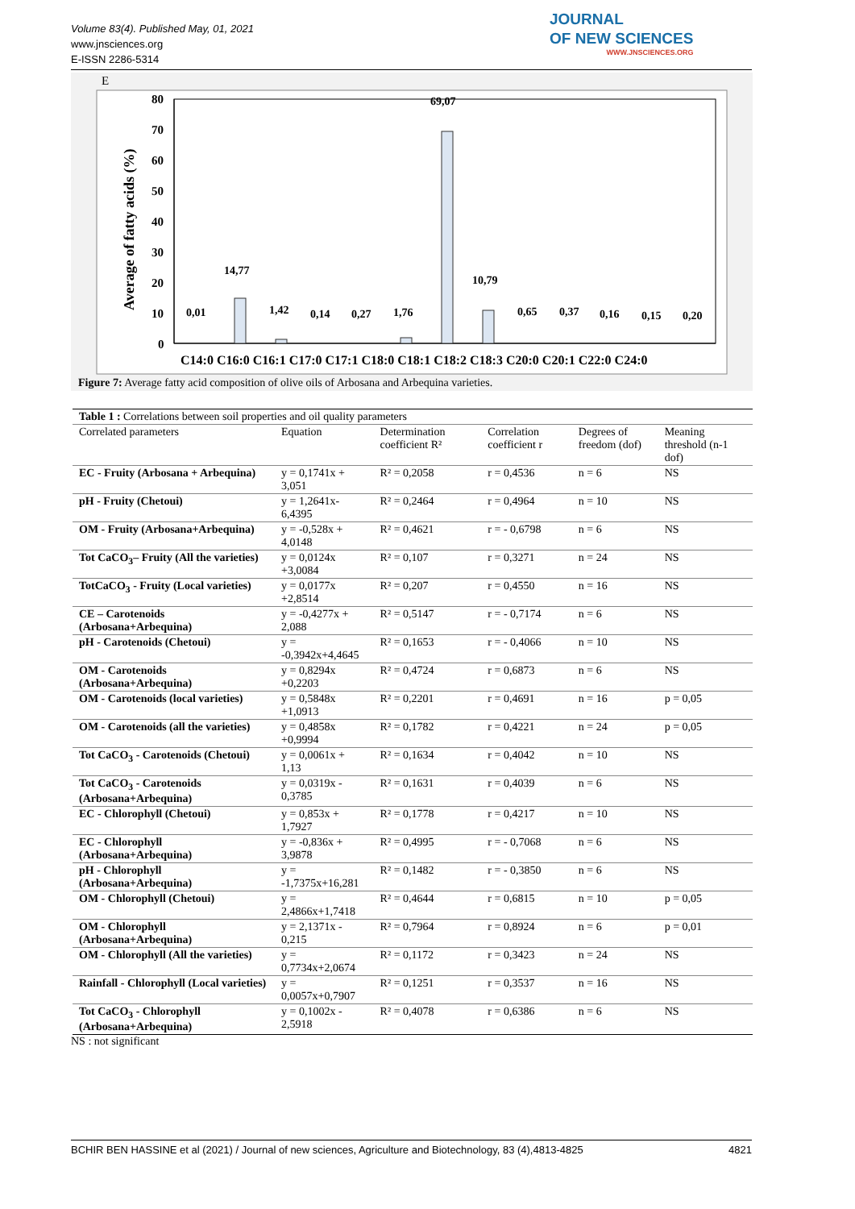Volume 83(4). Published May, 01, 2021
www.jnsciences.org
E-ISSN 2286-5314
JOURNAL
OF NEW SCIENCES
WWW.JNSCIENCES.ORG
E
Average of fatty acids (%)
80
70
60
50
40
30
20
10
0
0,01
14,77
1,42
0,14
0,27
1,76
69,07
10,79
0,65
0,37
0,16
0,15
0,20
C14:0 C16:0 C16:1 C17:0 C17:1 C18:0 C18:1 C18:2 C18:3 C20:0 C20:1 C22:0 C24:0
Figure 7: Average fatty acid composition of olive oils of Arbosana and Arbequina varieties.
| Table 1 : Correlations between soil properties and oil quality parameters | | | | | |
| Correlated parameters | Equation | Determination coefficient R² | Correlation coefficient r | Degrees of freedom (dof) | Meaning threshold (n-1 dof) |
| EC - Fruity (Arbosana + Arbequina) | y = 0,1741x + 3,051 | R² = 0,2058 | r = 0,4536 | n = 6 | NS |
| pH - Fruity (Chetoui) | y = 1,2641x- 6,4395 | R² = 0,2464 | r = 0,4964 | n = 10 | NS |
| OM - Fruity (Arbosana+Arbequina) | y = -0,528x + 4,0148 | R² = 0,4621 | r = - 0,6798 | n = 6 | NS |
| Tot CaCO<sub>3</sub>– Fruity (All the varieties) | y = 0,0124x +3,0084 | R² = 0,107 | r = 0,3271 | n = 24 | NS |
| TotCaCO<sub>3</sub> - Fruity (Local varieties) | y = 0,0177x +2,8514 | R² = 0,207 | r = 0,4550 | n = 16 | NS |
| CE – Carotenoids (Arbosana+Arbequina) | y = -0,4277x + 2,088 | R² = 0,5147 | r = - 0,7174 | n = 6 | NS |
| pH - Carotenoids (Chetoui) | y = -0,3942x+4,4645 | R² = 0,1653 | r = - 0,4066 | n = 10 | NS |
| OM - Carotenoids (Arbosana+Arbequina) | y = 0,8294x +0,2203 | R² = 0,4724 | r = 0,6873 | n = 6 | NS |
| OM - Carotenoids (local varieties) | y = 0,5848x +1,0913 | R² = 0,2201 | r = 0,4691 | n = 16 | p = 0,05 |
| OM - Carotenoids (all the varieties) | y = 0,4858x +0,9994 | R² = 0,1782 | r = 0,4221 | n = 24 | p = 0,05 |
| Tot CaCO<sub>3</sub> - Carotenoids (Chetoui) | y = 0,0061x + 1,13 | R² = 0,1634 | r = 0,4042 | n = 10 | NS |
| Tot CaCO<sub>3</sub> - Carotenoids (Arbosana+Arbequina) | y = 0,0319x - 0,3785 | R² = 0,1631 | r = 0,4039 | n = 6 | NS |
| EC - Chlorophyll (Chetoui) | y = 0,853x + 1,7927 | R² = 0,1778 | r = 0,4217 | n = 10 | NS |
| EC - Chlorophyll (Arbosana+Arbequina) | y = -0,836x + 3,9878 | R² = 0,4995 | r = - 0,7068 | n = 6 | NS |
| pH - Chlorophyll (Arbosana+Arbequina) | y = -1,7375x+16,281 | R² = 0,1482 | r = - 0,3850 | n = 6 | NS |
| OM - Chlorophyll (Chetoui) | y = 2,4866x+1,7418 | R² = 0,4644 | r = 0,6815 | n = 10 | p = 0,05 |
| OM - Chlorophyll (Arbosana+Arbequina) | y = 2,1371x - 0,215 | R² = 0,7964 | r = 0,8924 | n = 6 | p = 0,01 |
| OM - Chlorophyll (All the varieties) | y = 0,7734x+2,0674 | R² = 0,1172 | r = 0,3423 | n = 24 | NS |
| Rainfall - Chlorophyll (Local varieties) | y = 0,0057x+0,7907 | R² = 0,1251 | r = 0,3537 | n = 16 | NS |
| Tot CaCO<sub>3</sub> - Chlorophyll (Arbosana+Arbequina) | y = 0,1002x - 2,5918 | R² = 0,4078 | r = 0,6386 | n = 6 | NS |
NS : not significant
BCHIR BEN HASSINE et al (2021) / Journal of new sciences, Agriculture and Biotechnology, 83 (4),4813-4825 4821